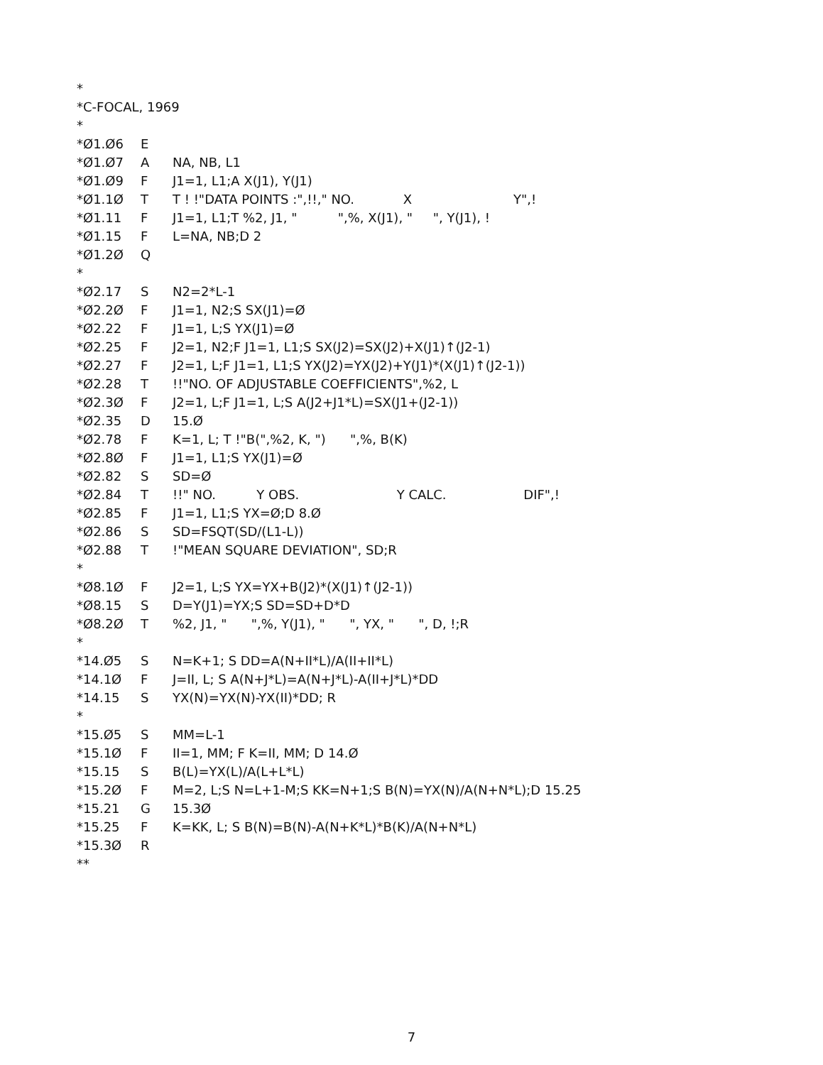*
*C-FOCAL, 1969
*
*Ø1.Ø6 E
*Ø1.Ø7 A NA, NB, L1
*Ø1.Ø9 F J1=1, L1;A X(J1), Y(J1)
*Ø1.1Ø T T ! !"DATA POINTS :",!!," NO. X Y",!
*Ø1.11 F J1=1, L1;T %2, J1, " ",%, X(J1), " ", Y(J1), !
*Ø1.15 F L=NA, NB;D 2
*Ø1.2Ø Q
*
*Ø2.17 S N2=2*L-1
*Ø2.2Ø F J1=1, N2;S SX(J1)=Ø
*Ø2.22 F J1=1, L;S YX(J1)=Ø
*Ø2.25 F J2=1, N2;F J1=1, L1;S SX(J2)=SX(J2)+X(J1)↑(J2-1)
*Ø2.27 F J2=1, L;F J1=1, L1;S YX(J2)=YX(J2)+Y(J1)*(X(J1)↑(J2-1))
*Ø2.28 T!!"NO. OF ADJUSTABLE COEFFICIENTS",%2, L
*Ø2.3Ø F J2=1, L;F J1=1, L;S A(J2+J1*L)=SX(J1+(J2-1))
*Ø2.35 D 15.Ø
*Ø2.78 F K=1, L; T !"B(",%2, K, ") ",%, B(K)
*Ø2.8Ø F J1=1, L1;S YX(J1)=Ø
*Ø2.82 S SD=Ø
*Ø2.84 T!!" NO. Y OBS. Y CALC. DIF",!
*Ø2.85 F J1=1, L1;S YX=Ø;D 8.Ø
*Ø2.86 S SD=FSQT(SD/(L1-L))
*Ø2.88 T!"MEAN SQUARE DEVIATION", SD;R
*
*Ø8.1Ø F J2=1, L;S YX=YX+B(J2)*(X(J1)↑(J2-1))
*Ø8.15 S D=Y(J1)=YX;S SD=SD+D*D
*Ø8.2Ø T%2, J1, " ",%, Y(J1), " ", YX, " ", D, !;R
*
*14.Ø5 S N=K+1; S DD=A(N+II*L)/A(II+II*L)
*14.1Ø F J=II, L; S A(N+J*L)=A(N+J*L)-A(II+J*L)*DD
*14.15 S YX(N)=YX(N)-YX(II)*DD; R
*
*15.Ø5 S MM=L-1
*15.1Ø F II=1, MM; F K=II, MM; D 14.Ø
*15.15 S B(L)=YX(L)/A(L+L*L)
*15.2Ø F M=2, L;S N=L+1-M;S KK=N+1;S B(N)=YX(N)/A(N+N*L);D 15.25
*15.21 G 15.3Ø
*15.25 F K=KK, L; S B(N)=B(N)-A(N+K*L)*B(K)/A(N+N*L)
*15.3Ø R
**
7